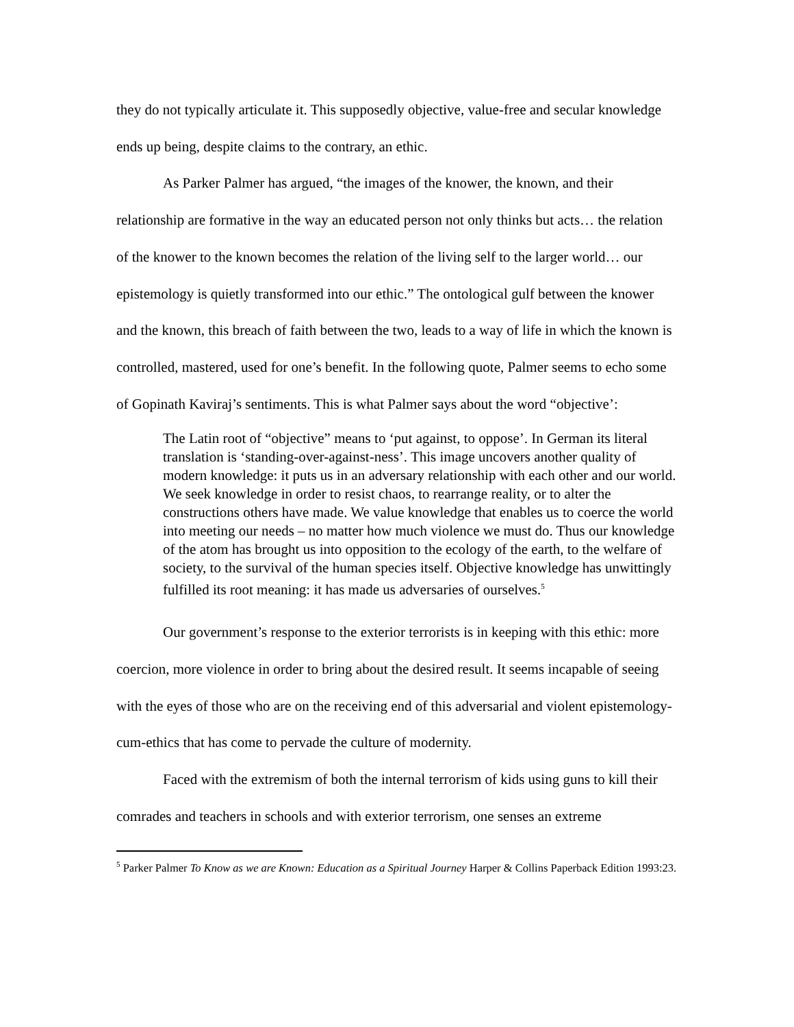they do not typically articulate it. This supposedly objective, value-free and secular knowledge ends up being, despite claims to the contrary, an ethic.
As Parker Palmer has argued, “the images of the knower, the known, and their relationship are formative in the way an educated person not only thinks but acts… the relation of the knower to the known becomes the relation of the living self to the larger world… our epistemology is quietly transformed into our ethic.” The ontological gulf between the knower and the known, this breach of faith between the two, leads to a way of life in which the known is controlled, mastered, used for one’s benefit. In the following quote, Palmer seems to echo some of Gopinath Kaviraj’s sentiments. This is what Palmer says about the word “objective’:
The Latin root of “objective” means to ‘put against, to oppose’. In German its literal translation is ‘standing-over-against-ness’. This image uncovers another quality of modern knowledge: it puts us in an adversary relationship with each other and our world. We seek knowledge in order to resist chaos, to rearrange reality, or to alter the constructions others have made. We value knowledge that enables us to coerce the world into meeting our needs – no matter how much violence we must do. Thus our knowledge of the atom has brought us into opposition to the ecology of the earth, to the welfare of society, to the survival of the human species itself. Objective knowledge has unwittingly fulfilled its root meaning: it has made us adversaries of ourselves.<sup>5</sup>
Our government’s response to the exterior terrorists is in keeping with this ethic: more coercion, more violence in order to bring about the desired result. It seems incapable of seeing with the eyes of those who are on the receiving end of this adversarial and violent epistemology-cum-ethics that has come to pervade the culture of modernity.
Faced with the extremism of both the internal terrorism of kids using guns to kill their comrades and teachers in schools and with exterior terrorism, one senses an extreme
<sup>5</sup> Parker Palmer To Know as we are Known: Education as a Spiritual Journey Harper & Collins Paperback Edition 1993:23.